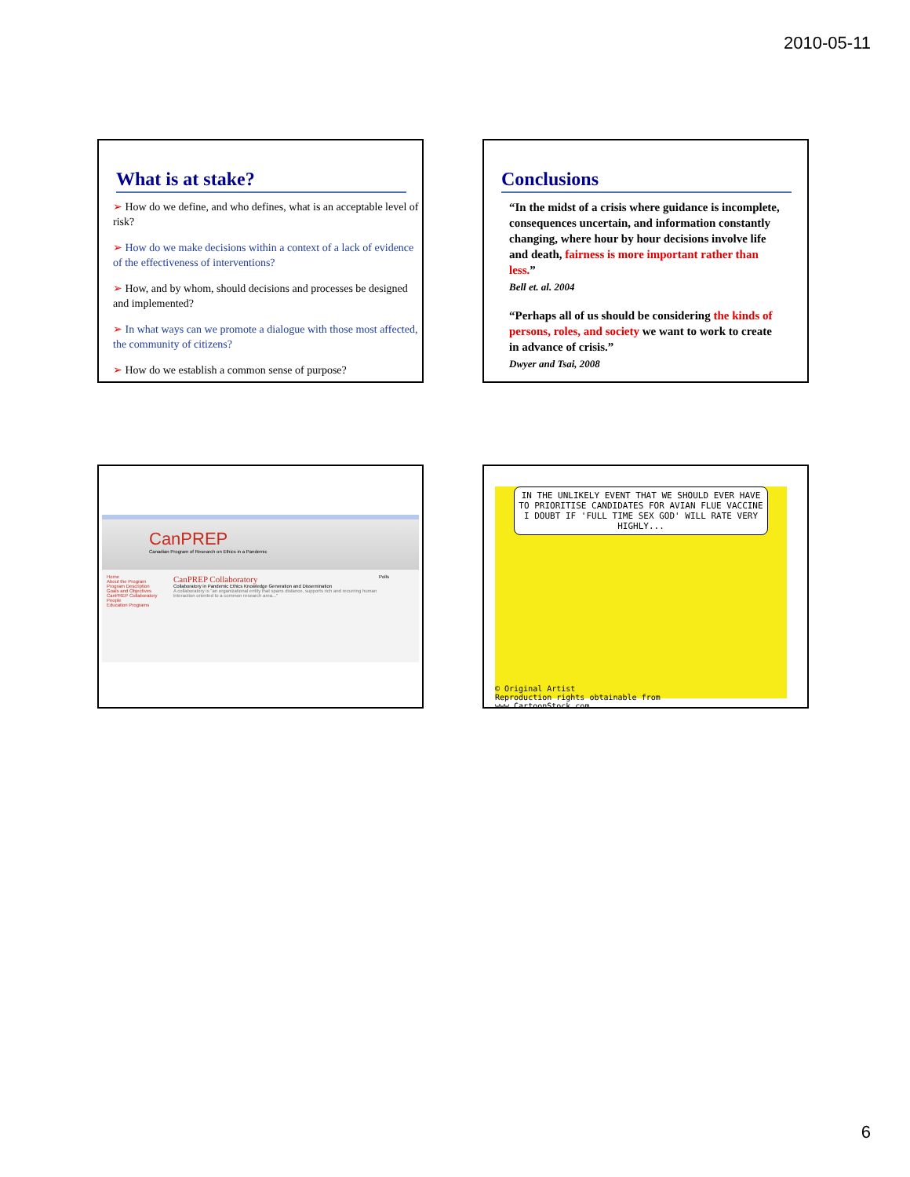2010-05-11
What is at stake?
➢ How do we define, and who defines, what is an acceptable level of risk?
➢ How do we make decisions within a context of a lack of evidence of the effectiveness of interventions?
➢ How, and by whom, should decisions and processes be designed and implemented?
➢ In what ways can we promote a dialogue with those most affected, the community of citizens?
➢ How do we establish a common sense of purpose?
Conclusions
“In the midst of a crisis where guidance is incomplete, consequences uncertain, and information constantly changing, where hour by hour decisions involve life and death, fairness is more important rather than less.”
Bell et. al. 2004
“Perhaps all of us should be considering the kinds of persons, roles, and society we want to work to create in advance of crisis.”
Dwyer and Tsai, 2008
CanPREP
Canadian Program of Research on Ethics in a Pandemic
Home
About the Program
Program Description
Goals and Objectives
CanPREP Collaboratory
People
Education Programs
CanPREP Collaboratory
Collaboratory in Pandemic Ethics Knowledge Generation and Dissemination
A collaboratory is "an organizational entity that spans distance, supports rich and recurring human interaction oriented to a common research area..."
Polls
IN THE UNLIKELY EVENT THAT WE SHOULD EVER HAVE TO PRIORITISE CANDIDATES FOR AVIAN FLUE VACCINE I DOUBT IF 'FULL TIME SEX GOD' WILL RATE VERY HIGHLY...
© Original Artist
Reproduction rights obtainable from
www.CartoonStock.com
6